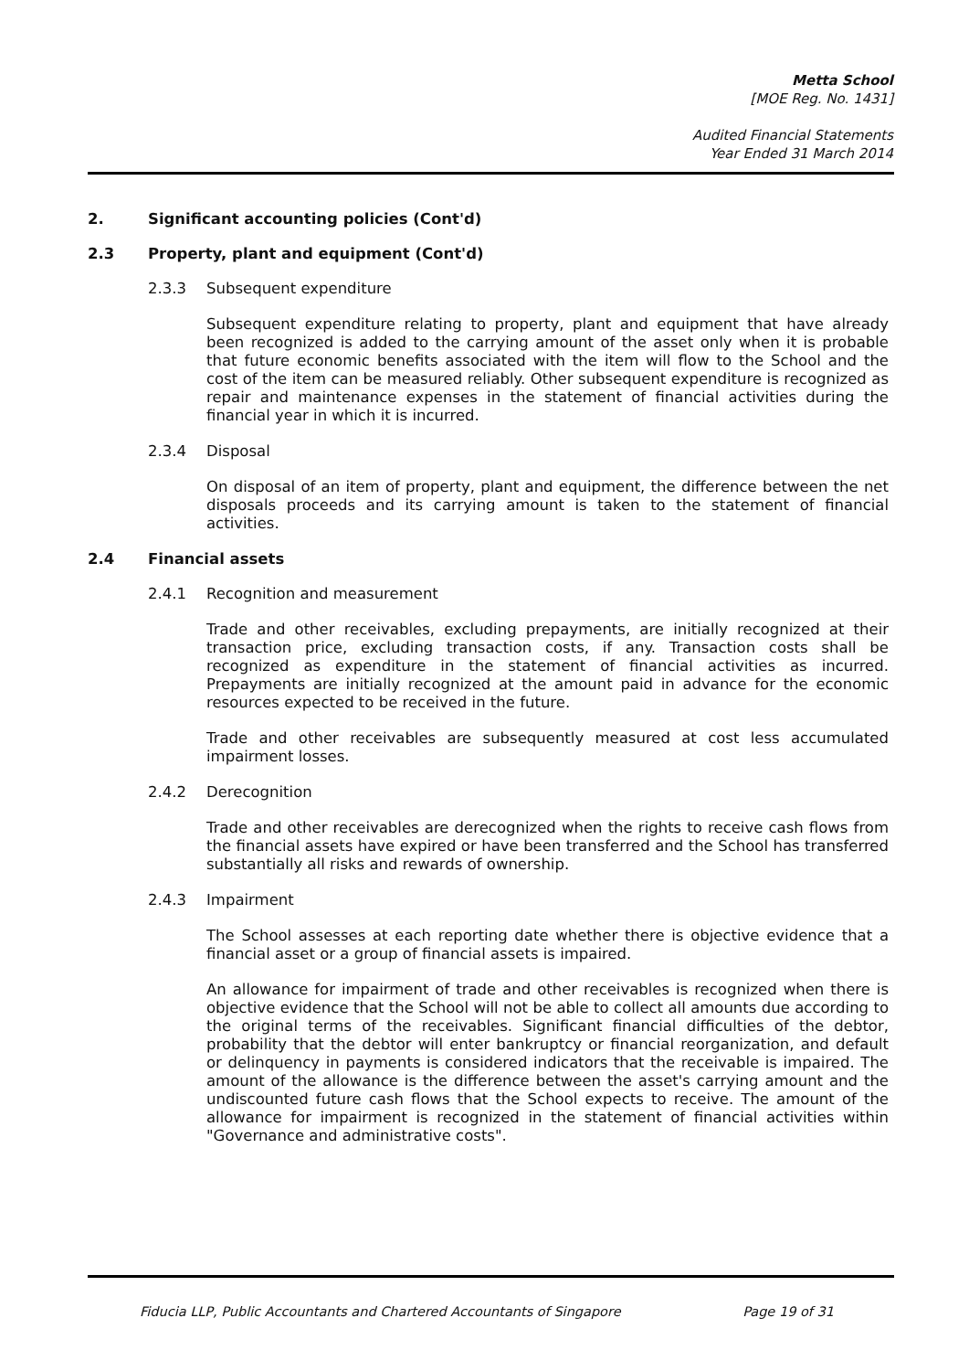Metta School
[MOE Reg. No. 1431]
Audited Financial Statements
Year Ended 31 March 2014
2. Significant accounting policies (Cont'd)
2.3 Property, plant and equipment (Cont'd)
2.3.3 Subsequent expenditure
Subsequent expenditure relating to property, plant and equipment that have already been recognized is added to the carrying amount of the asset only when it is probable that future economic benefits associated with the item will flow to the School and the cost of the item can be measured reliably. Other subsequent expenditure is recognized as repair and maintenance expenses in the statement of financial activities during the financial year in which it is incurred.
2.3.4 Disposal
On disposal of an item of property, plant and equipment, the difference between the net disposals proceeds and its carrying amount is taken to the statement of financial activities.
2.4 Financial assets
2.4.1 Recognition and measurement
Trade and other receivables, excluding prepayments, are initially recognized at their transaction price, excluding transaction costs, if any. Transaction costs shall be recognized as expenditure in the statement of financial activities as incurred. Prepayments are initially recognized at the amount paid in advance for the economic resources expected to be received in the future.
Trade and other receivables are subsequently measured at cost less accumulated impairment losses.
2.4.2 Derecognition
Trade and other receivables are derecognized when the rights to receive cash flows from the financial assets have expired or have been transferred and the School has transferred substantially all risks and rewards of ownership.
2.4.3 Impairment
The School assesses at each reporting date whether there is objective evidence that a financial asset or a group of financial assets is impaired.
An allowance for impairment of trade and other receivables is recognized when there is objective evidence that the School will not be able to collect all amounts due according to the original terms of the receivables. Significant financial difficulties of the debtor, probability that the debtor will enter bankruptcy or financial reorganization, and default or delinquency in payments is considered indicators that the receivable is impaired. The amount of the allowance is the difference between the asset's carrying amount and the undiscounted future cash flows that the School expects to receive. The amount of the allowance for impairment is recognized in the statement of financial activities within "Governance and administrative costs".
Fiducia LLP, Public Accountants and Chartered Accountants of Singapore Page 19 of 31